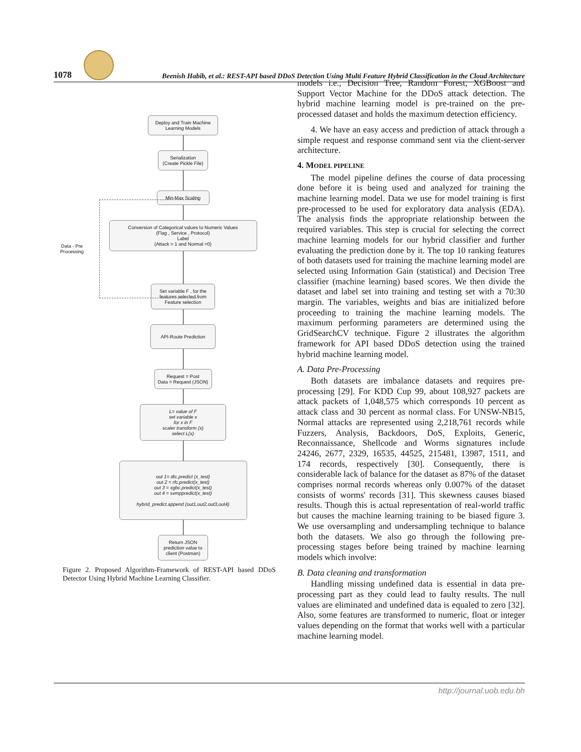1078
Beenish Habib, et al.: REST-API based DDoS Detection Using Multi Feature Hybrid Classification in the Cloud Architecture
Data - Pre
Processing
Deploy and Train Machine Learning Models
Serialization
(Create Pickle File)
Min-Max Scaling
Conversion of Categorical values to Numeric Values
(Flag , Service , Protocol)
Label
(Attack = 1 and Normal =0)
Set variable F , for the features selected from Feature selection
API-Route Prediction
Request = Post
Data = Request (JSON)
L= value of F
set variable x
for x in F
scaler transform (x)
select L(x)
out 1= dtc.predict (x_test)
out 2 = rfc.predict(x_test)
out 3 = xgbc.predict(x_test)
out 4 = svmppredict(x_test)
hybrid_predict.append (out1,out2,out3,out4)
Return JSON prediction value to client (Postman)
Figure 2. Proposed Algorithm-Framework of REST-API based DDoS Detector Using Hybrid Machine Learning Classifier.
models i.e., Decision Tree, Random Forest, XGBoost and Support Vector Machine for the DDoS attack detection. The hybrid machine learning model is pre-trained on the pre-processed dataset and holds the maximum detection efficiency.
4. We have an easy access and prediction of attack through a simple request and response command sent via the client-server architecture.
4. MODEL PIPELINE
The model pipeline defines the course of data processing done before it is being used and analyzed for training the machine learning model. Data we use for model training is first pre-processed to be used for exploratory data analysis (EDA). The analysis finds the appropriate relationship between the required variables. This step is crucial for selecting the correct machine learning models for our hybrid classifier and further evaluating the prediction done by it. The top 10 ranking features of both datasets used for training the machine learning model are selected using Information Gain (statistical) and Decision Tree classifier (machine learning) based scores. We then divide the dataset and label set into training and testing set with a 70:30 margin. The variables, weights and bias are initialized before proceeding to training the machine learning models. The maximum performing parameters are determined using the GridSearchCV technique. Figure 2 illustrates the algorithm framework for API based DDoS detection using the trained hybrid machine learning model.
A. Data Pre-Processing
Both datasets are imbalance datasets and requires pre-processing [29]. For KDD Cup 99, about 108,927 packets are attack packets of 1,048,575 which corresponds 10 percent as attack class and 30 percent as normal class. For UNSW-NB15, Normal attacks are represented using 2,218,761 records while Fuzzers, Analysis, Backdoors, DoS, Exploits, Generic, Reconnaissance, Shellcode and Worms signatures include 24246, 2677, 2329, 16535, 44525, 215481, 13987, 1511, and 174 records, respectively [30]. Consequently, there is considerable lack of balance for the dataset as 87% of the dataset comprises normal records whereas only 0.007% of the dataset consists of worms' records [31]. This skewness causes biased results. Though this is actual representation of real-world traffic but causes the machine learning training to be biased figure 3. We use oversampling and undersampling technique to balance both the datasets. We also go through the following pre-processing stages before being trained by machine learning models which involve:
B. Data cleaning and transformation
Handling missing undefined data is essential in data pre-processing part as they could lead to faulty results. The null values are eliminated and undefined data is equaled to zero [32]. Also, some features are transformed to numeric, float or integer values depending on the format that works well with a particular machine learning model.
http://journal.uob.edu.bh